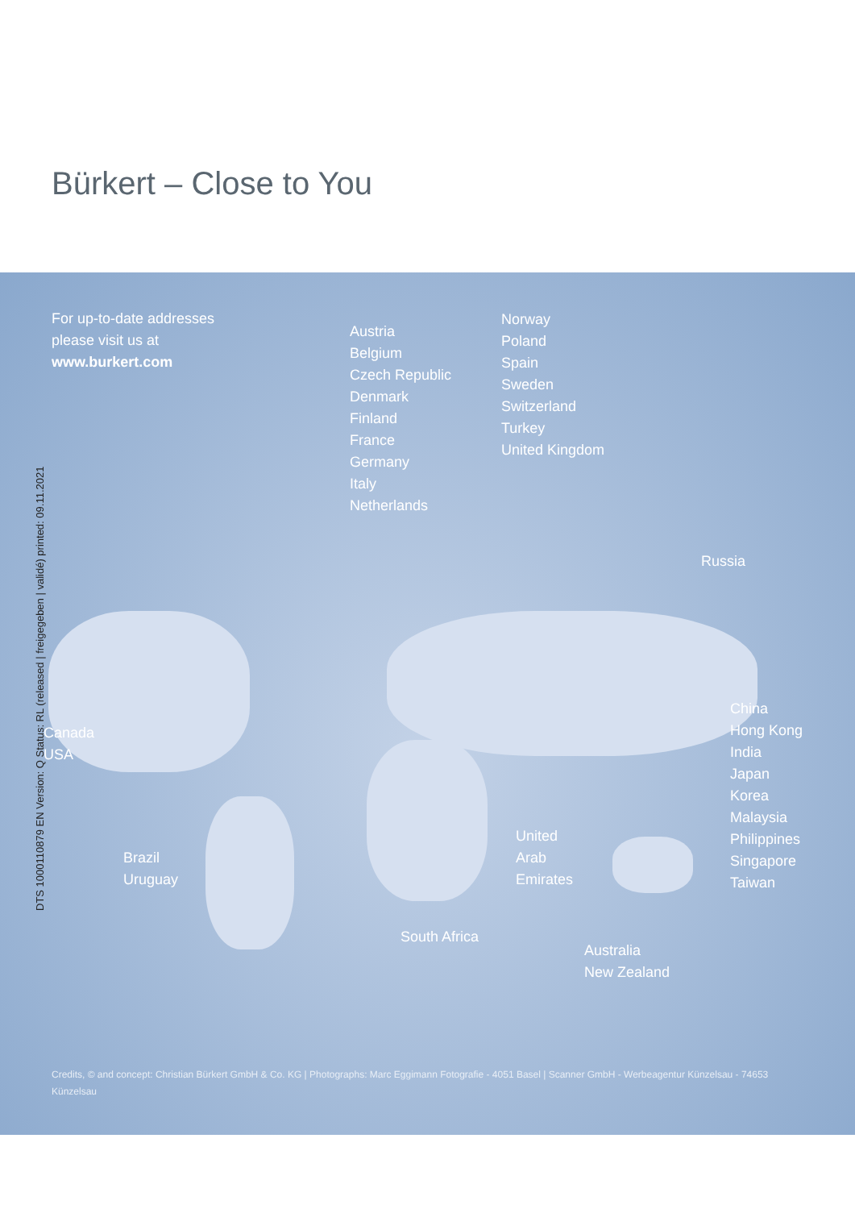Bürkert – Close to You
For up-to-date addresses
please visit us at
www.burkert.com
Austria
Belgium
Czech Republic
Denmark
Finland
France
Germany
Italy
Netherlands
Norway
Poland
Spain
Sweden
Switzerland
Turkey
United Kingdom
Russia
Canada
USA
China
Hong Kong
India
Japan
Korea
Malaysia
Philippines
Singapore
Taiwan
Brazil
Uruguay
United
Arab
Emirates
South Africa
Australia
New Zealand
Credits, © and concept: Christian Bürkert GmbH & Co. KG | Photographs: Marc Eggimann Fotografie - 4051 Basel | Scanner GmbH - Werbeagentur Künzelsau - 74653 Künzelsau
DTS 1000110879 EN Version: Q Status: RL (released | freigegeben | validé) printed: 09.11.2021